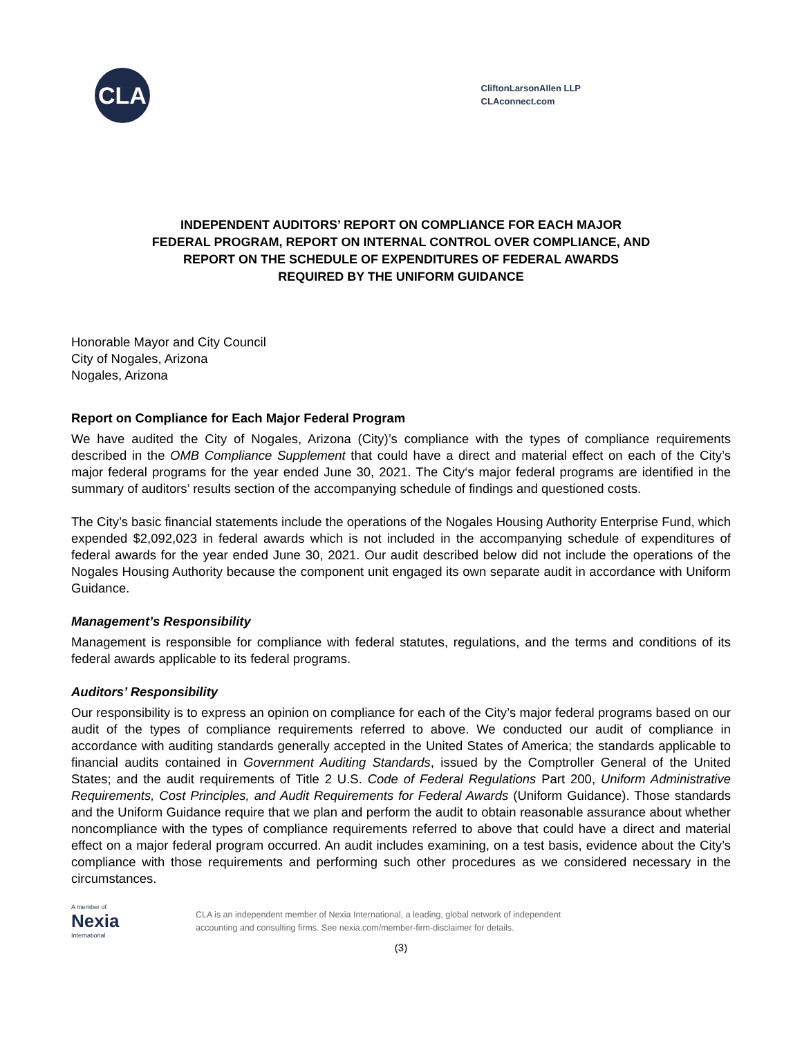CLA
CliftonLarsonAllen LLP
CLAconnect.com
INDEPENDENT AUDITORS’ REPORT ON COMPLIANCE FOR EACH MAJOR
FEDERAL PROGRAM, REPORT ON INTERNAL CONTROL OVER COMPLIANCE, AND
REPORT ON THE SCHEDULE OF EXPENDITURES OF FEDERAL AWARDS
REQUIRED BY THE UNIFORM GUIDANCE
Honorable Mayor and City Council
City of Nogales, Arizona
Nogales, Arizona
Report on Compliance for Each Major Federal Program
We have audited the City of Nogales, Arizona (City)’s compliance with the types of compliance requirements described in the OMB Compliance Supplement that could have a direct and material effect on each of the City’s major federal programs for the year ended June 30, 2021. The City‘s major federal programs are identified in the summary of auditors’ results section of the accompanying schedule of findings and questioned costs.
The City’s basic financial statements include the operations of the Nogales Housing Authority Enterprise Fund, which expended $2,092,023 in federal awards which is not included in the accompanying schedule of expenditures of federal awards for the year ended June 30, 2021. Our audit described below did not include the operations of the Nogales Housing Authority because the component unit engaged its own separate audit in accordance with Uniform Guidance.
Management’s Responsibility
Management is responsible for compliance with federal statutes, regulations, and the terms and conditions of its federal awards applicable to its federal programs.
Auditors’ Responsibility
Our responsibility is to express an opinion on compliance for each of the City’s major federal programs based on our audit of the types of compliance requirements referred to above. We conducted our audit of compliance in accordance with auditing standards generally accepted in the United States of America; the standards applicable to financial audits contained in Government Auditing Standards, issued by the Comptroller General of the United States; and the audit requirements of Title 2 U.S. Code of Federal Regulations Part 200, Uniform Administrative Requirements, Cost Principles, and Audit Requirements for Federal Awards (Uniform Guidance). Those standards and the Uniform Guidance require that we plan and perform the audit to obtain reasonable assurance about whether noncompliance with the types of compliance requirements referred to above that could have a direct and material effect on a major federal program occurred. An audit includes examining, on a test basis, evidence about the City’s compliance with those requirements and performing such other procedures as we considered necessary in the circumstances.
A member of
Nexia
International
CLA is an independent member of Nexia International, a leading, global network of independent
accounting and consulting firms. See nexia.com/member-firm-disclaimer for details.
(3)